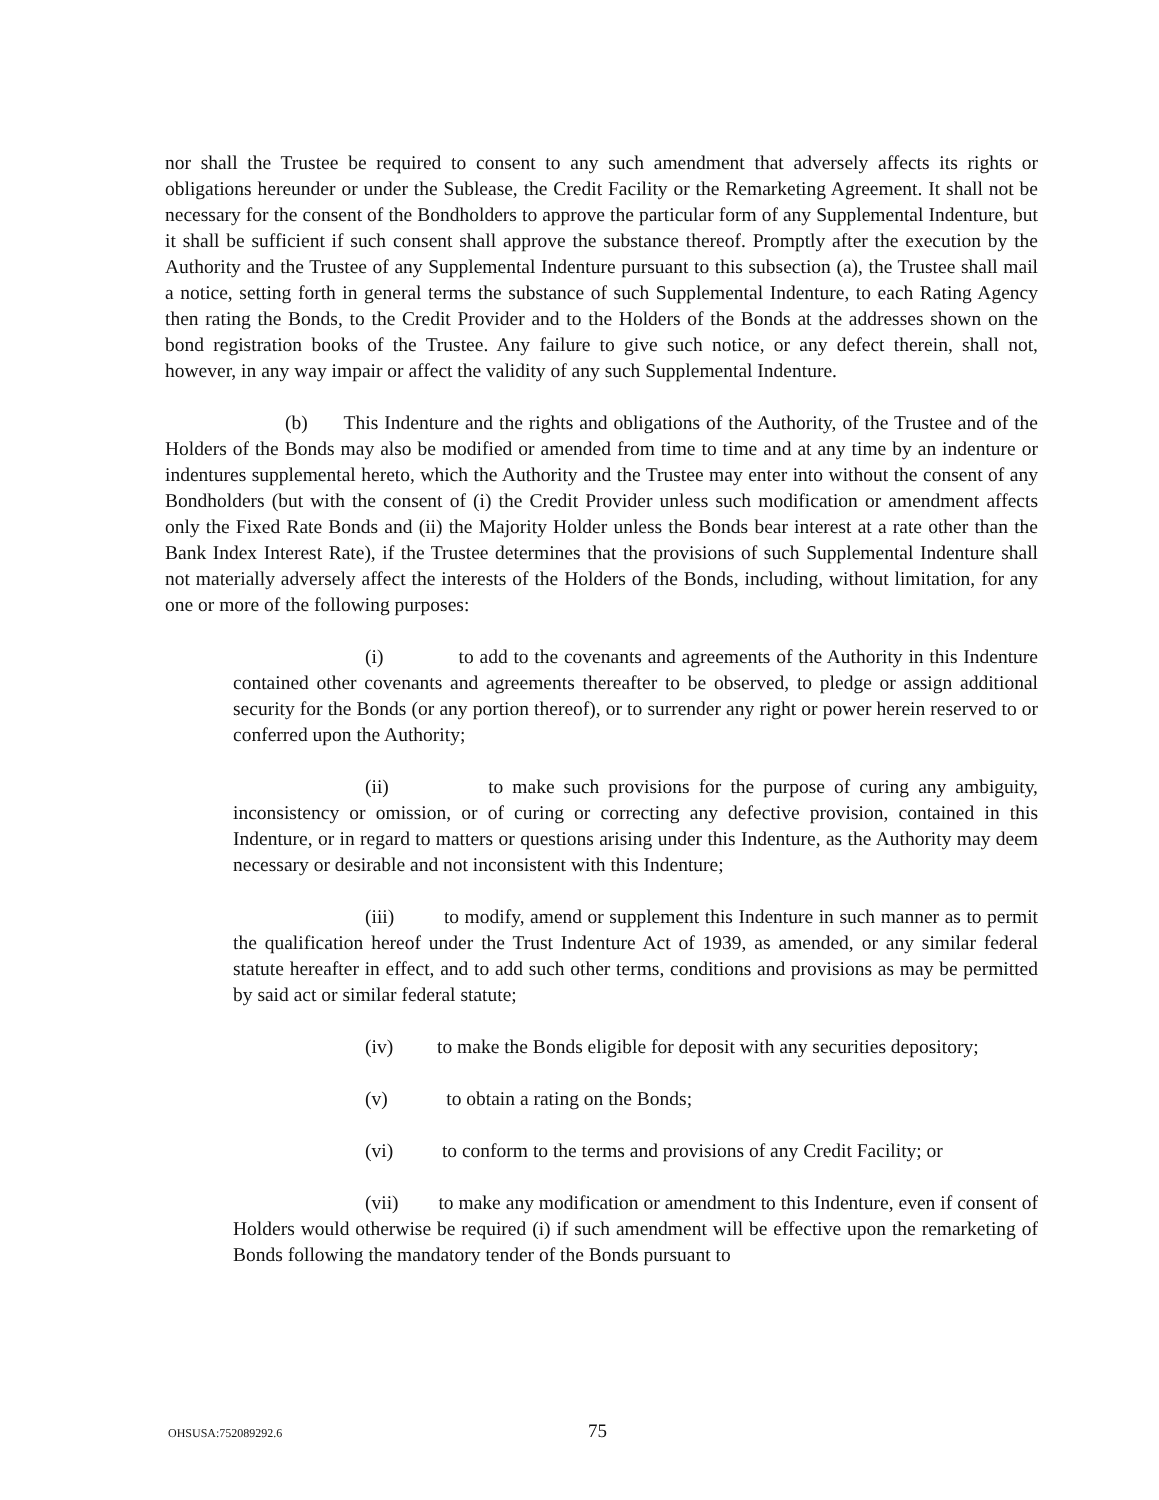nor shall the Trustee be required to consent to any such amendment that adversely affects its rights or obligations hereunder or under the Sublease, the Credit Facility or the Remarketing Agreement. It shall not be necessary for the consent of the Bondholders to approve the particular form of any Supplemental Indenture, but it shall be sufficient if such consent shall approve the substance thereof. Promptly after the execution by the Authority and the Trustee of any Supplemental Indenture pursuant to this subsection (a), the Trustee shall mail a notice, setting forth in general terms the substance of such Supplemental Indenture, to each Rating Agency then rating the Bonds, to the Credit Provider and to the Holders of the Bonds at the addresses shown on the bond registration books of the Trustee. Any failure to give such notice, or any defect therein, shall not, however, in any way impair or affect the validity of any such Supplemental Indenture.
(b) This Indenture and the rights and obligations of the Authority, of the Trustee and of the Holders of the Bonds may also be modified or amended from time to time and at any time by an indenture or indentures supplemental hereto, which the Authority and the Trustee may enter into without the consent of any Bondholders (but with the consent of (i) the Credit Provider unless such modification or amendment affects only the Fixed Rate Bonds and (ii) the Majority Holder unless the Bonds bear interest at a rate other than the Bank Index Interest Rate), if the Trustee determines that the provisions of such Supplemental Indenture shall not materially adversely affect the interests of the Holders of the Bonds, including, without limitation, for any one or more of the following purposes:
(i) to add to the covenants and agreements of the Authority in this Indenture contained other covenants and agreements thereafter to be observed, to pledge or assign additional security for the Bonds (or any portion thereof), or to surrender any right or power herein reserved to or conferred upon the Authority;
(ii) to make such provisions for the purpose of curing any ambiguity, inconsistency or omission, or of curing or correcting any defective provision, contained in this Indenture, or in regard to matters or questions arising under this Indenture, as the Authority may deem necessary or desirable and not inconsistent with this Indenture;
(iii) to modify, amend or supplement this Indenture in such manner as to permit the qualification hereof under the Trust Indenture Act of 1939, as amended, or any similar federal statute hereafter in effect, and to add such other terms, conditions and provisions as may be permitted by said act or similar federal statute;
(iv) to make the Bonds eligible for deposit with any securities depository;
(v) to obtain a rating on the Bonds;
(vi) to conform to the terms and provisions of any Credit Facility; or
(vii) to make any modification or amendment to this Indenture, even if consent of Holders would otherwise be required (i) if such amendment will be effective upon the remarketing of Bonds following the mandatory tender of the Bonds pursuant to
OHSUSA:752089292.6 75